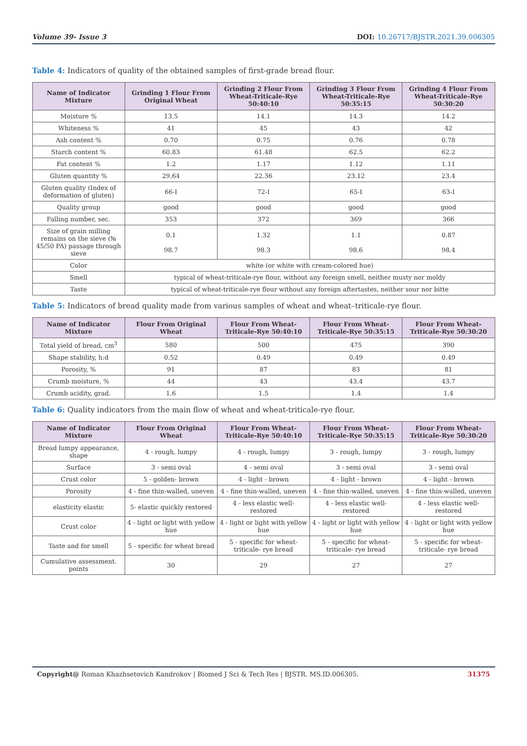Volume 39- Issue 3 DOI: 10.26717/BJSTR.2021.39.006305
Table 4: Indicators of quality of the obtained samples of first-grade bread flour.
| Name of Indicator Mixture | Grinding 1 Flour From Original Wheat | Grinding 2 Flour From Wheat-Triticale-Rye 50:40:10 | Grinding 3 Flour From Wheat-Triticale-Rye 50:35:15 | Grinding 4 Flour From Wheat-Triticale-Rye 50:30:20 |
| --- | --- | --- | --- | --- |
| Moisture % | 13.5 | 14.1 | 14.3 | 14.2 |
| Whiteness % | 41 | 45 | 43 | 42 |
| Ash content % | 0.70 | 0.75 | 0.76 | 0.78 |
| Starch content % | 60.83 | 61.48 | 62.5 | 62.2 |
| Fat content % | 1.2 | 1.17 | 1.12 | 1.11 |
| Gluten quantity % | 29.64 | 22.36 | 23.12 | 23.4 |
| Gluten quality (Index of deformation of gluten) | 66-I | 72-I | 65-I | 63-I |
| Quality group | good | good | good | good |
| Falling number, sec. | 353 | 372 | 369 | 366 |
| Size of grain milling remains on the sieve (№ 45/50 PA) passage through sieve | 0.1 98.7 | 1.32 98.3 | 1.1 98.6 | 0.87 98.4 |
| Color | white (or white with cream-colored hue) | | | |
| Smell | typical of wheat-triticale-rye flour, without any foreign smell, neither musty nor moldy | | | |
| Taste | typical of wheat-triticale-rye flour without any foreign aftertastes, neither sour nor bitte | | | |
Table 5: Indicators of bread quality made from various samples of wheat and wheat–triticale-rye flour.
| Name of Indicator Mixture | Flour From Original Wheat | Flour From Wheat-Triticale-Rye 50:40:10 | Flour From Wheat-Triticale-Rye 50:35:15 | Flour From Wheat-Triticale-Rye 50:30:20 |
| --- | --- | --- | --- | --- |
| Total yield of bread, cm<sup>3</sup> | 580 | 500 | 475 | 390 |
| Shape stability, h:d | 0.52 | 0.49 | 0.49 | 0.49 |
| Porosity, % | 91 | 87 | 83 | 81 |
| Crumb moisture, % | 44 | 43 | 43.4 | 43.7 |
| Crumb acidity, grad. | 1.6 | 1.5 | 1.4 | 1.4 |
Table 6: Quality indicators from the main flow of wheat and wheat-triticale-rye flour.
| Name of Indicator Mixture | Flour From Original Wheat | Flour From Wheat-Triticale-Rye 50:40:10 | Flour From Wheat-Triticale-Rye 50:35:15 | Flour From Wheat-Triticale-Rye 50:30:20 |
| --- | --- | --- | --- | --- |
| Bread lumpy appearance, shape | 4 - rough, lumpy | 4 - rough, lumpy | 3 - rough, lumpy | 3 - rough, lumpy |
| Surface | 3 - semi oval | 4 - semi oval | 3 - semi oval | 3 - semi oval |
| Crust color | 5 - golden- brown | 4 - light - brown | 4 - light - brown | 4 - light - brown |
| Porosity | 4 - fine thin-walled, uneven | 4 - fine thin-walled, uneven | 4 - fine thin-walled, uneven | 4 - fine thin-walled, uneven |
| elasticity elastic | 5- elastic quickly restored | 4 - less elastic well- restored | 4 - less elastic well- restored | 4 - less elastic well- restored |
| Crust color | 4 - light or light with yellow hue | 4 - light or light with yellow hue | 4 - light or light with yellow hue | 4 - light or light with yellow hue |
| Taste and for smell | 5 - specific for wheat bread | 5 - specific for wheat-triticale- rye bread | 5 - specific for wheat-triticale- rye bread | 5 - specific for wheat-triticale- rye bread |
| Cumulative assessment. points | 30 | 29 | 27 | 27 |
Copyright@ Roman Khazhsetovich Kandrokov | Biomed J Sci & Tech Res | BJSTR. MS.ID.006305. 31375